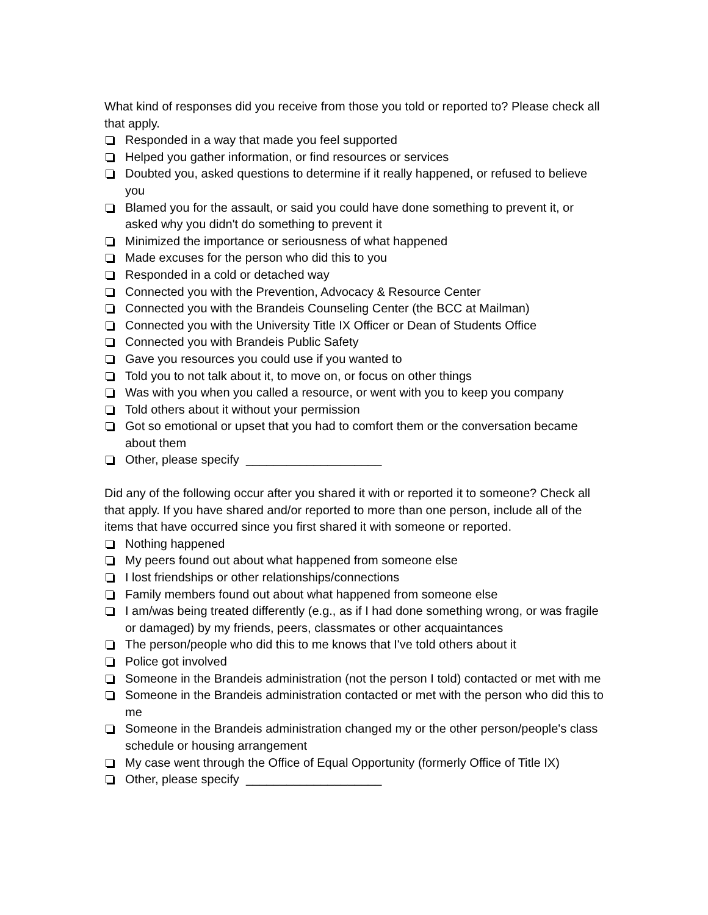What kind of responses did you receive from those you told or reported to? Please check all that apply.
Responded in a way that made you feel supported
Helped you gather information, or find resources or services
Doubted you, asked questions to determine if it really happened, or refused to believe you
Blamed you for the assault, or said you could have done something to prevent it, or asked why you didn't do something to prevent it
Minimized the importance or seriousness of what happened
Made excuses for the person who did this to you
Responded in a cold or detached way
Connected you with the Prevention, Advocacy & Resource Center
Connected you with the Brandeis Counseling Center (the BCC at Mailman)
Connected you with the University Title IX Officer or Dean of Students Office
Connected you with Brandeis Public Safety
Gave you resources you could use if you wanted to
Told you to not talk about it, to move on, or focus on other things
Was with you when you called a resource, or went with you to keep you company
Told others about it without your permission
Got so emotional or upset that you had to comfort them or the conversation became about them
Other, please specify ____________________
Did any of the following occur after you shared it with or reported it to someone? Check all that apply. If you have shared and/or reported to more than one person, include all of the items that have occurred since you first shared it with someone or reported.
Nothing happened
My peers found out about what happened from someone else
I lost friendships or other relationships/connections
Family members found out about what happened from someone else
I am/was being treated differently (e.g., as if I had done something wrong, or was fragile or damaged) by my friends, peers, classmates or other acquaintances
The person/people who did this to me knows that I've told others about it
Police got involved
Someone in the Brandeis administration (not the person I told) contacted or met with me
Someone in the Brandeis administration contacted or met with the person who did this to me
Someone in the Brandeis administration changed my or the other person/people's class schedule or housing arrangement
My case went through the Office of Equal Opportunity (formerly Office of Title IX)
Other, please specify ____________________